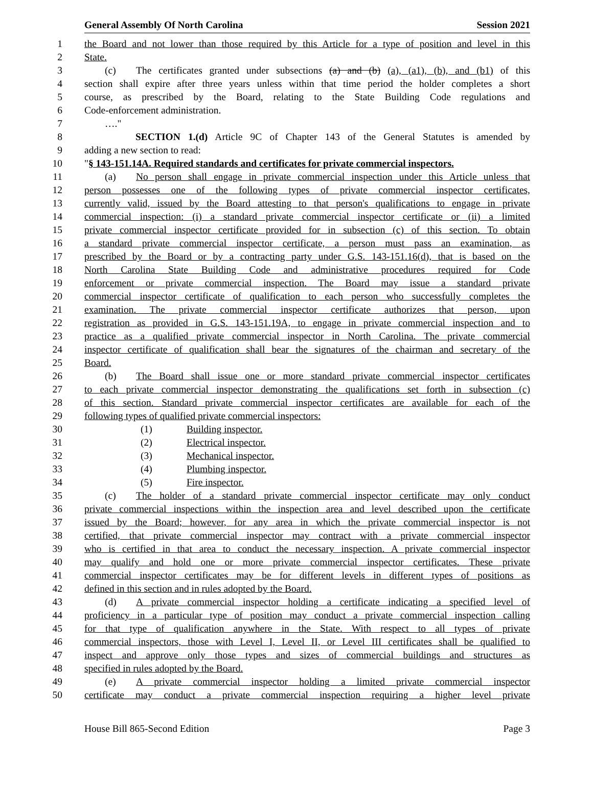General Assembly Of North Carolina Session 2021
1 the Board and not lower than those required by this Article for a type of position and level in this
2 State.
3 (c) The certificates granted under subsections (a) and (b) (a), (a1), (b), and (b1) of this
4 section shall expire after three years unless within that time period the holder completes a short
5 course, as prescribed by the Board, relating to the State Building Code regulations and
6 Code-enforcement administration.
7 …."
8 SECTION 1.(d) Article 9C of Chapter 143 of the General Statutes is amended by
9 adding a new section to read:
10 "§ 143-151.14A. Required standards and certificates for private commercial inspectors.
11 (a) No person shall engage in private commercial inspection under this Article unless that
12 person possesses one of the following types of private commercial inspector certificates,
13 currently valid, issued by the Board attesting to that person's qualifications to engage in private
14 commercial inspection: (i) a standard private commercial inspector certificate or (ii) a limited
15 private commercial inspector certificate provided for in subsection (c) of this section. To obtain
16 a standard private commercial inspector certificate, a person must pass an examination, as
17 prescribed by the Board or by a contracting party under G.S. 143-151.16(d), that is based on the
18 North Carolina State Building Code and administrative procedures required for Code
19 enforcement or private commercial inspection. The Board may issue a standard private
20 commercial inspector certificate of qualification to each person who successfully completes the
21 examination. The private commercial inspector certificate authorizes that person, upon
22 registration as provided in G.S. 143-151.19A, to engage in private commercial inspection and to
23 practice as a qualified private commercial inspector in North Carolina. The private commercial
24 inspector certificate of qualification shall bear the signatures of the chairman and secretary of the
25 Board.
26 (b) The Board shall issue one or more standard private commercial inspector certificates
27 to each private commercial inspector demonstrating the qualifications set forth in subsection (c)
28 of this section. Standard private commercial inspector certificates are available for each of the
29 following types of qualified private commercial inspectors:
30 (1) Building inspector.
31 (2) Electrical inspector.
32 (3) Mechanical inspector.
33 (4) Plumbing inspector.
34 (5) Fire inspector.
35 (c) The holder of a standard private commercial inspector certificate may only conduct
36 private commercial inspections within the inspection area and level described upon the certificate
37 issued by the Board; however, for any area in which the private commercial inspector is not
38 certified, that private commercial inspector may contract with a private commercial inspector
39 who is certified in that area to conduct the necessary inspection. A private commercial inspector
40 may qualify and hold one or more private commercial inspector certificates. These private
41 commercial inspector certificates may be for different levels in different types of positions as
42 defined in this section and in rules adopted by the Board.
43 (d) A private commercial inspector holding a certificate indicating a specified level of
44 proficiency in a particular type of position may conduct a private commercial inspection calling
45 for that type of qualification anywhere in the State. With respect to all types of private
46 commercial inspectors, those with Level I, Level II, or Level III certificates shall be qualified to
47 inspect and approve only those types and sizes of commercial buildings and structures as
48 specified in rules adopted by the Board.
49 (e) A private commercial inspector holding a limited private commercial inspector
50 certificate may conduct a private commercial inspection requiring a higher level private
House Bill 865-Second Edition Page 3